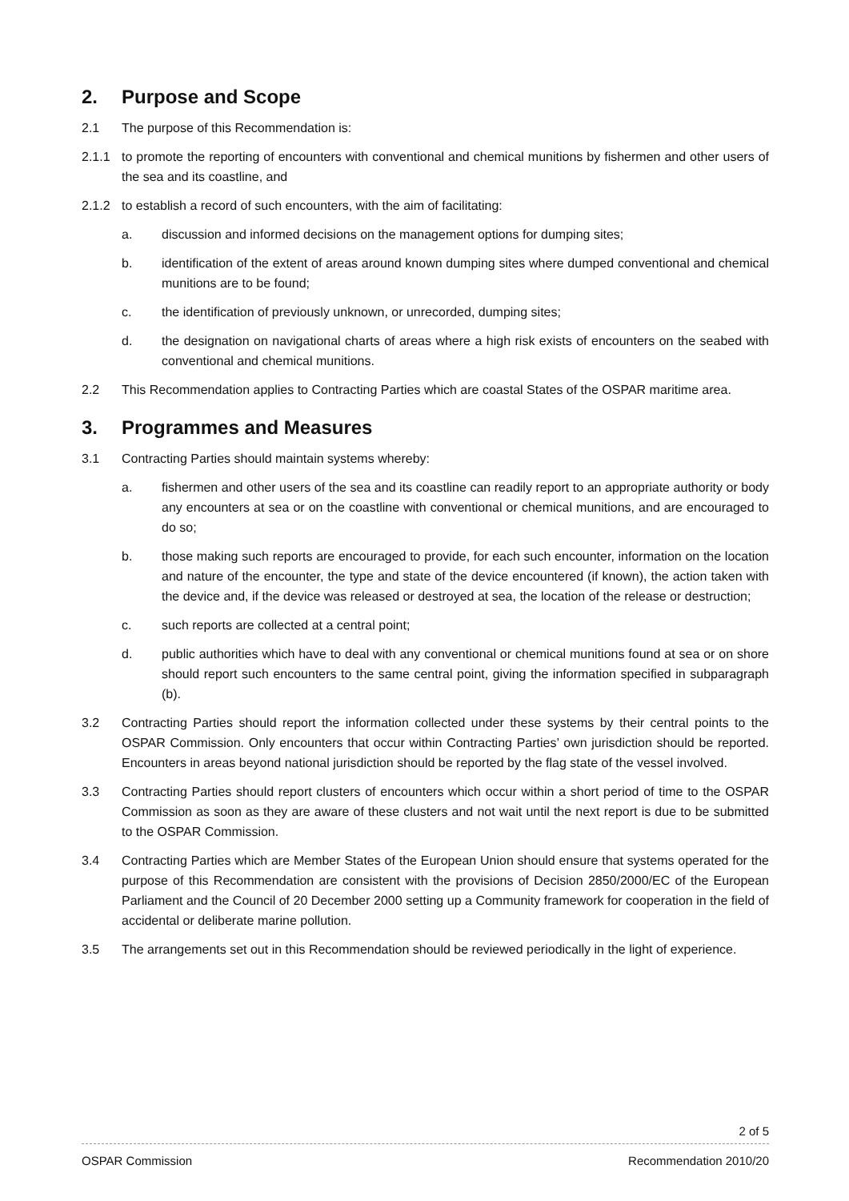2. Purpose and Scope
2.1 The purpose of this Recommendation is:
2.1.1 to promote the reporting of encounters with conventional and chemical munitions by fishermen and other users of the sea and its coastline, and
2.1.2 to establish a record of such encounters, with the aim of facilitating:
a. discussion and informed decisions on the management options for dumping sites;
b. identification of the extent of areas around known dumping sites where dumped conventional and chemical munitions are to be found;
c. the identification of previously unknown, or unrecorded, dumping sites;
d. the designation on navigational charts of areas where a high risk exists of encounters on the seabed with conventional and chemical munitions.
2.2 This Recommendation applies to Contracting Parties which are coastal States of the OSPAR maritime area.
3. Programmes and Measures
3.1 Contracting Parties should maintain systems whereby:
a. fishermen and other users of the sea and its coastline can readily report to an appropriate authority or body any encounters at sea or on the coastline with conventional or chemical munitions, and are encouraged to do so;
b. those making such reports are encouraged to provide, for each such encounter, information on the location and nature of the encounter, the type and state of the device encountered (if known), the action taken with the device and, if the device was released or destroyed at sea, the location of the release or destruction;
c. such reports are collected at a central point;
d. public authorities which have to deal with any conventional or chemical munitions found at sea or on shore should report such encounters to the same central point, giving the information specified in subparagraph (b).
3.2 Contracting Parties should report the information collected under these systems by their central points to the OSPAR Commission. Only encounters that occur within Contracting Parties’ own jurisdiction should be reported. Encounters in areas beyond national jurisdiction should be reported by the flag state of the vessel involved.
3.3 Contracting Parties should report clusters of encounters which occur within a short period of time to the OSPAR Commission as soon as they are aware of these clusters and not wait until the next report is due to be submitted to the OSPAR Commission.
3.4 Contracting Parties which are Member States of the European Union should ensure that systems operated for the purpose of this Recommendation are consistent with the provisions of Decision 2850/2000/EC of the European Parliament and the Council of 20 December 2000 setting up a Community framework for cooperation in the field of accidental or deliberate marine pollution.
3.5 The arrangements set out in this Recommendation should be reviewed periodically in the light of experience.
2 of 5
OSPAR Commission Recommendation 2010/20